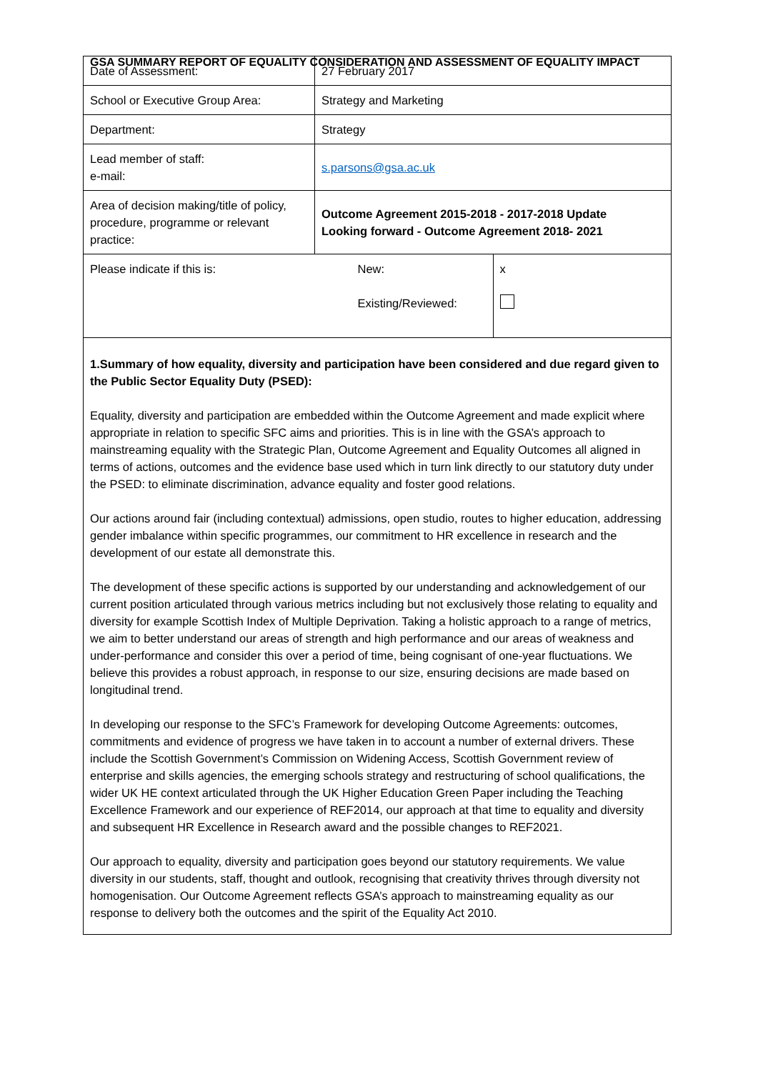GSA SUMMARY REPORT OF EQUALITY CONSIDERATION AND ASSESSMENT OF EQUALITY IMPACT
| Date of Assessment: | 27 February 2017 | |
| School or Executive Group Area: | Strategy and Marketing | |
| Department: | Strategy | |
| Lead member of staff: e-mail: | s.parsons@gsa.ac.uk | |
| Area of decision making/title of policy, procedure, programme or relevant practice: | Outcome Agreement 2015-2018 - 2017-2018 Update Looking forward - Outcome Agreement 2018- 2021 | |
| Please indicate if this is: | New: Existing/Reviewed: | x |
1.Summary of how equality, diversity and participation have been considered and due regard given to the Public Sector Equality Duty (PSED):
Equality, diversity and participation are embedded within the Outcome Agreement and made explicit where appropriate in relation to specific SFC aims and priorities. This is in line with the GSA’s approach to mainstreaming equality with the Strategic Plan, Outcome Agreement and Equality Outcomes all aligned in terms of actions, outcomes and the evidence base used which in turn link directly to our statutory duty under the PSED: to eliminate discrimination, advance equality and foster good relations.
Our actions around fair (including contextual) admissions, open studio, routes to higher education, addressing gender imbalance within specific programmes, our commitment to HR excellence in research and the development of our estate all demonstrate this.
The development of these specific actions is supported by our understanding and acknowledgement of our current position articulated through various metrics including but not exclusively those relating to equality and diversity for example Scottish Index of Multiple Deprivation. Taking a holistic approach to a range of metrics, we aim to better understand our areas of strength and high performance and our areas of weakness and under-performance and consider this over a period of time, being cognisant of one-year fluctuations. We believe this provides a robust approach, in response to our size, ensuring decisions are made based on longitudinal trend.
In developing our response to the SFC’s Framework for developing Outcome Agreements: outcomes, commitments and evidence of progress we have taken in to account a number of external drivers. These include the Scottish Government’s Commission on Widening Access, Scottish Government review of enterprise and skills agencies, the emerging schools strategy and restructuring of school qualifications, the wider UK HE context articulated through the UK Higher Education Green Paper including the Teaching Excellence Framework and our experience of REF2014, our approach at that time to equality and diversity and subsequent HR Excellence in Research award and the possible changes to REF2021.
Our approach to equality, diversity and participation goes beyond our statutory requirements. We value diversity in our students, staff, thought and outlook, recognising that creativity thrives through diversity not homogenisation. Our Outcome Agreement reflects GSA’s approach to mainstreaming equality as our response to delivery both the outcomes and the spirit of the Equality Act 2010.